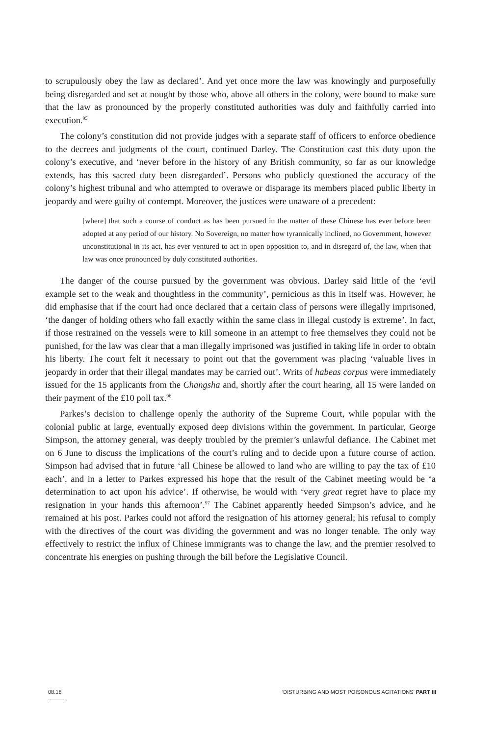to scrupulously obey the law as declared’. And yet once more the law was knowingly and purposefully being disregarded and set at nought by those who, above all others in the colony, were bound to make sure that the law as pronounced by the properly constituted authorities was duly and faithfully carried into execution.<sup>95</sup>
The colony’s constitution did not provide judges with a separate staff of officers to enforce obedience to the decrees and judgments of the court, continued Darley. The Constitution cast this duty upon the colony’s executive, and ‘never before in the history of any British community, so far as our knowledge extends, has this sacred duty been disregarded’. Persons who publicly questioned the accuracy of the colony’s highest tribunal and who attempted to overawe or disparage its members placed public liberty in jeopardy and were guilty of contempt. Moreover, the justices were unaware of a precedent:
[where] that such a course of conduct as has been pursued in the matter of these Chinese has ever before been adopted at any period of our history. No Sovereign, no matter how tyrannically inclined, no Government, however unconstitutional in its act, has ever ventured to act in open opposition to, and in disregard of, the law, when that law was once pronounced by duly constituted authorities.
The danger of the course pursued by the government was obvious. Darley said little of the ‘evil example set to the weak and thoughtless in the community’, pernicious as this in itself was. However, he did emphasise that if the court had once declared that a certain class of persons were illegally imprisoned, ‘the danger of holding others who fall exactly within the same class in illegal custody is extreme’. In fact, if those restrained on the vessels were to kill someone in an attempt to free themselves they could not be punished, for the law was clear that a man illegally imprisoned was justified in taking life in order to obtain his liberty. The court felt it necessary to point out that the government was placing ‘valuable lives in jeopardy in order that their illegal mandates may be carried out’. Writs of habeas corpus were immediately issued for the 15 applicants from the Changsha and, shortly after the court hearing, all 15 were landed on their payment of the £10 poll tax.<sup>96</sup>
Parkes’s decision to challenge openly the authority of the Supreme Court, while popular with the colonial public at large, eventually exposed deep divisions within the government. In particular, George Simpson, the attorney general, was deeply troubled by the premier’s unlawful defiance. The Cabinet met on 6 June to discuss the implications of the court’s ruling and to decide upon a future course of action. Simpson had advised that in future ‘all Chinese be allowed to land who are willing to pay the tax of £10 each’, and in a letter to Parkes expressed his hope that the result of the Cabinet meeting would be ‘a determination to act upon his advice’. If otherwise, he would with ‘very great regret have to place my resignation in your hands this afternoon’.<sup>97</sup> The Cabinet apparently heeded Simpson’s advice, and he remained at his post. Parkes could not afford the resignation of his attorney general; his refusal to comply with the directives of the court was dividing the government and was no longer tenable. The only way effectively to restrict the influx of Chinese immigrants was to change the law, and the premier resolved to concentrate his energies on pushing through the bill before the Legislative Council.
08.18 ‘DISTURBING AND MOST POISONOUS AGITATIONS’ PART III